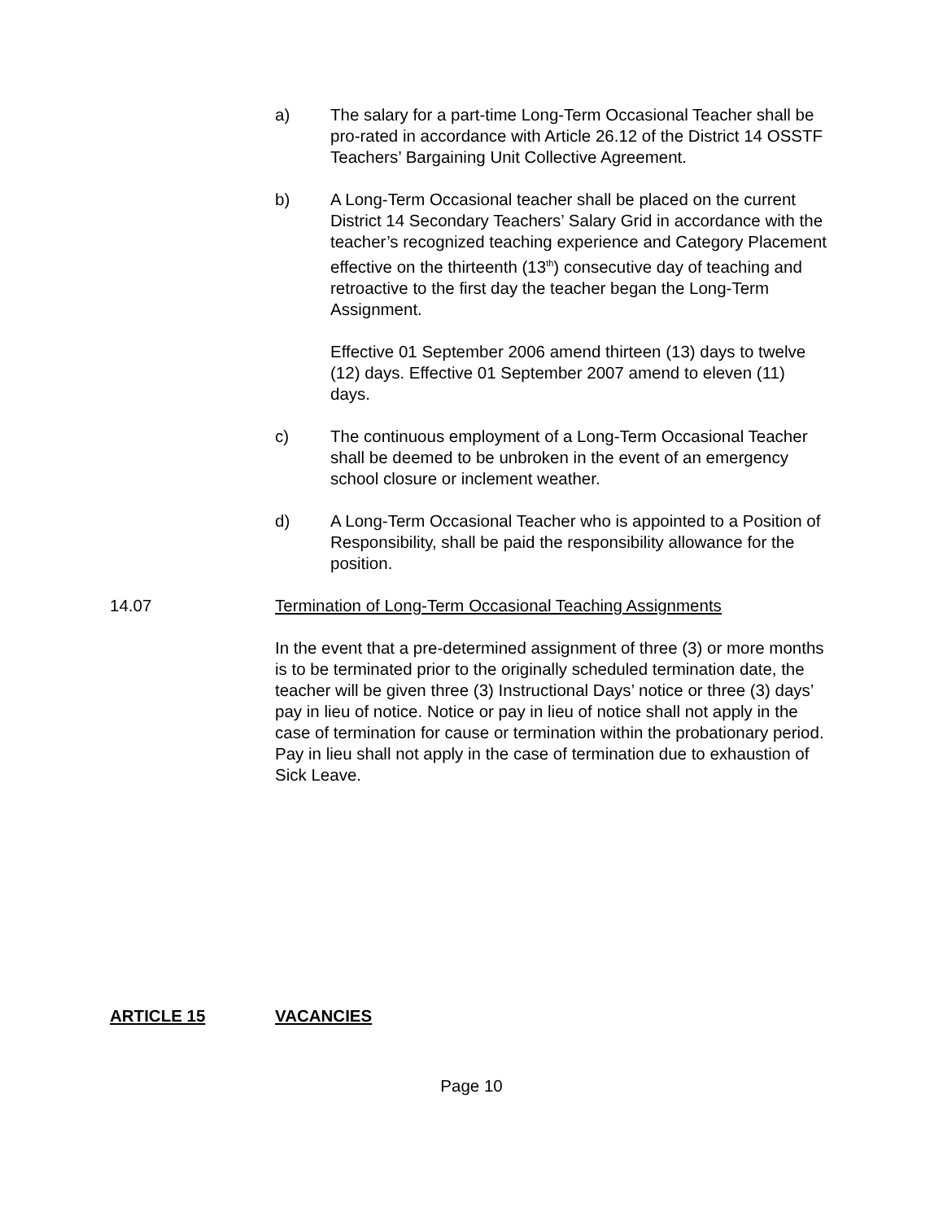a) The salary for a part-time Long-Term Occasional Teacher shall be pro-rated in accordance with Article 26.12 of the District 14 OSSTF Teachers’ Bargaining Unit Collective Agreement.
b) A Long-Term Occasional teacher shall be placed on the current District 14 Secondary Teachers’ Salary Grid in accordance with the teacher’s recognized teaching experience and Category Placement effective on the thirteenth (13<sup>th</sup>) consecutive day of teaching and retroactive to the first day the teacher began the Long-Term Assignment.
Effective 01 September 2006 amend thirteen (13) days to twelve (12) days. Effective 01 September 2007 amend to eleven (11) days.
c) The continuous employment of a Long-Term Occasional Teacher shall be deemed to be unbroken in the event of an emergency school closure or inclement weather.
d) A Long-Term Occasional Teacher who is appointed to a Position of Responsibility, shall be paid the responsibility allowance for the position.
14.07 Termination of Long-Term Occasional Teaching Assignments
In the event that a pre-determined assignment of three (3) or more months is to be terminated prior to the originally scheduled termination date, the teacher will be given three (3) Instructional Days’ notice or three (3) days’ pay in lieu of notice. Notice or pay in lieu of notice shall not apply in the case of termination for cause or termination within the probationary period. Pay in lieu shall not apply in the case of termination due to exhaustion of Sick Leave.
ARTICLE 15 VACANCIES
Page 10